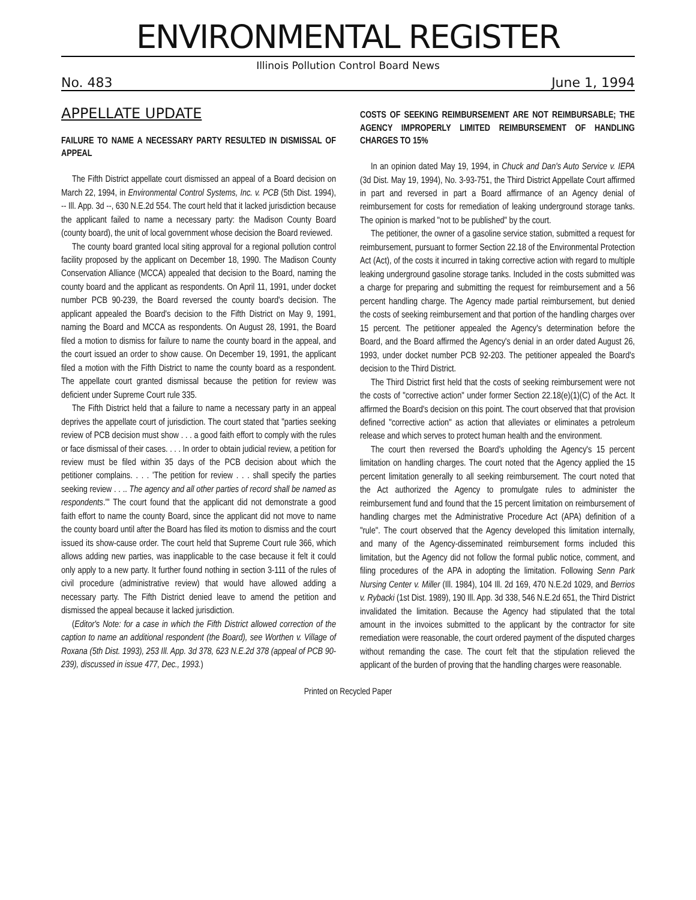ENVIRONMENTAL REGISTER
Illinois Pollution Control Board News
No. 483 June 1, 1994
APPELLATE UPDATE
FAILURE TO NAME A NECESSARY PARTY RESULTED IN DISMISSAL OF APPEAL
The Fifth District appellate court dismissed an appeal of a Board decision on March 22, 1994, in Environmental Control Systems, Inc. v. PCB (5th Dist. 1994), -- Ill. App. 3d --, 630 N.E.2d 554. The court held that it lacked jurisdiction because the applicant failed to name a necessary party: the Madison County Board (county board), the unit of local government whose decision the Board reviewed.
The county board granted local siting approval for a regional pollution control facility proposed by the applicant on December 18, 1990. The Madison County Conservation Alliance (MCCA) appealed that decision to the Board, naming the county board and the applicant as respondents. On April 11, 1991, under docket number PCB 90-239, the Board reversed the county board's decision. The applicant appealed the Board's decision to the Fifth District on May 9, 1991, naming the Board and MCCA as respondents. On August 28, 1991, the Board filed a motion to dismiss for failure to name the county board in the appeal, and the court issued an order to show cause. On December 19, 1991, the applicant filed a motion with the Fifth District to name the county board as a respondent. The appellate court granted dismissal because the petition for review was deficient under Supreme Court rule 335.
The Fifth District held that a failure to name a necessary party in an appeal deprives the appellate court of jurisdiction. The court stated that "parties seeking review of PCB decision must show . . . a good faith effort to comply with the rules or face dismissal of their cases. . . . In order to obtain judicial review, a petition for review must be filed within 35 days of the PCB decision about which the petitioner complains. . . . 'The petition for review . . . shall specify the parties seeking review . . .. The agency and all other parties of record shall be named as respondents.'" The court found that the applicant did not demonstrate a good faith effort to name the county Board, since the applicant did not move to name the county board until after the Board has filed its motion to dismiss and the court issued its show-cause order. The court held that Supreme Court rule 366, which allows adding new parties, was inapplicable to the case because it felt it could only apply to a new party. It further found nothing in section 3-111 of the rules of civil procedure (administrative review) that would have allowed adding a necessary party. The Fifth District denied leave to amend the petition and dismissed the appeal because it lacked jurisdiction.
(Editor's Note: for a case in which the Fifth District allowed correction of the caption to name an additional respondent (the Board), see Worthen v. Village of Roxana (5th Dist. 1993), 253 Ill. App. 3d 378, 623 N.E.2d 378 (appeal of PCB 90-239), discussed in issue 477, Dec., 1993.)
COSTS OF SEEKING REIMBURSEMENT ARE NOT REIMBURSABLE; THE AGENCY IMPROPERLY LIMITED REIMBURSEMENT OF HANDLING CHARGES TO 15%
In an opinion dated May 19, 1994, in Chuck and Dan's Auto Service v. IEPA (3d Dist. May 19, 1994), No. 3-93-751, the Third District Appellate Court affirmed in part and reversed in part a Board affirmance of an Agency denial of reimbursement for costs for remediation of leaking underground storage tanks. The opinion is marked "not to be published" by the court.
The petitioner, the owner of a gasoline service station, submitted a request for reimbursement, pursuant to former Section 22.18 of the Environmental Protection Act (Act), of the costs it incurred in taking corrective action with regard to multiple leaking underground gasoline storage tanks. Included in the costs submitted was a charge for preparing and submitting the request for reimbursement and a 56 percent handling charge. The Agency made partial reimbursement, but denied the costs of seeking reimbursement and that portion of the handling charges over 15 percent. The petitioner appealed the Agency's determination before the Board, and the Board affirmed the Agency's denial in an order dated August 26, 1993, under docket number PCB 92-203. The petitioner appealed the Board's decision to the Third District.
The Third District first held that the costs of seeking reimbursement were not the costs of "corrective action" under former Section 22.18(e)(1)(C) of the Act. It affirmed the Board's decision on this point. The court observed that that provision defined "corrective action" as action that alleviates or eliminates a petroleum release and which serves to protect human health and the environment.
The court then reversed the Board's upholding the Agency's 15 percent limitation on handling charges. The court noted that the Agency applied the 15 percent limitation generally to all seeking reimbursement. The court noted that the Act authorized the Agency to promulgate rules to administer the reimbursement fund and found that the 15 percent limitation on reimbursement of handling charges met the Administrative Procedure Act (APA) definition of a "rule". The court observed that the Agency developed this limitation internally, and many of the Agency-disseminated reimbursement forms included this limitation, but the Agency did not follow the formal public notice, comment, and filing procedures of the APA in adopting the limitation. Following Senn Park Nursing Center v. Miller (Ill. 1984), 104 Ill. 2d 169, 470 N.E.2d 1029, and Berrios v. Rybacki (1st Dist. 1989), 190 Ill. App. 3d 338, 546 N.E.2d 651, the Third District invalidated the limitation. Because the Agency had stipulated that the total amount in the invoices submitted to the applicant by the contractor for site remediation were reasonable, the court ordered payment of the disputed charges without remanding the case. The court felt that the stipulation relieved the applicant of the burden of proving that the handling charges were reasonable.
Printed on Recycled Paper